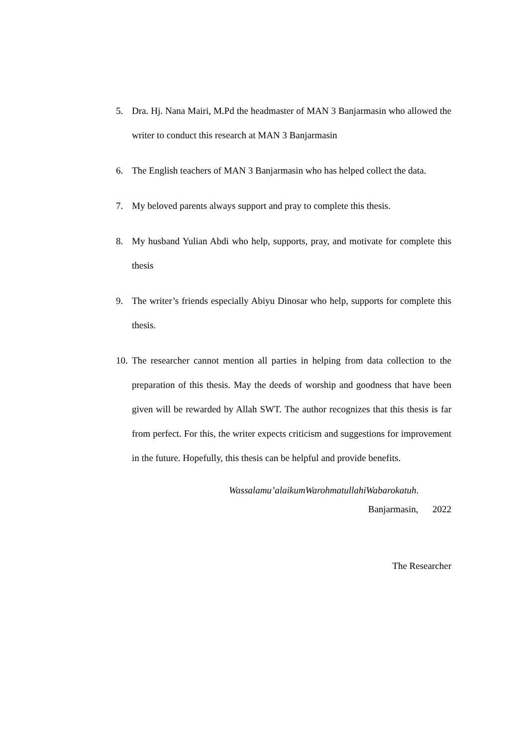5. Dra. Hj. Nana Mairi, M.Pd the headmaster of MAN 3 Banjarmasin who allowed the writer to conduct this research at MAN 3 Banjarmasin
6. The English teachers of MAN 3 Banjarmasin who has helped collect the data.
7. My beloved parents always support and pray to complete this thesis.
8. My husband Yulian Abdi who help, supports, pray, and motivate for complete this thesis
9. The writer’s friends especially Abiyu Dinosar who help, supports for complete this thesis.
10. The researcher cannot mention all parties in helping from data collection to the preparation of this thesis. May the deeds of worship and goodness that have been given will be rewarded by Allah SWT. The author recognizes that this thesis is far from perfect. For this, the writer expects criticism and suggestions for improvement in the future. Hopefully, this thesis can be helpful and provide benefits.
Wassalamu’alaikumWarohmatullahiWabarokatuh.
Banjarmasin, 2022
The Researcher